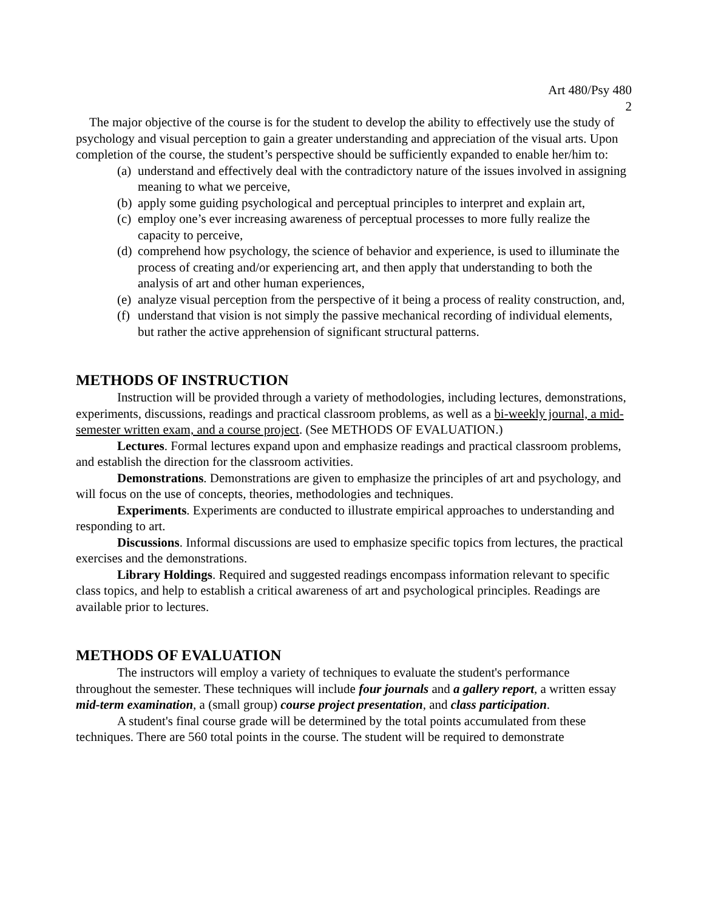Art 480/Psy 480
2
The major objective of the course is for the student to develop the ability to effectively use the study of psychology and visual perception to gain a greater understanding and appreciation of the visual arts. Upon completion of the course, the student’s perspective should be sufficiently expanded to enable her/him to:
(a) understand and effectively deal with the contradictory nature of the issues involved in assigning meaning to what we perceive,
(b) apply some guiding psychological and perceptual principles to interpret and explain art,
(c) employ one’s ever increasing awareness of perceptual processes to more fully realize the capacity to perceive,
(d) comprehend how psychology, the science of behavior and experience, is used to illuminate the process of creating and/or experiencing art, and then apply that understanding to both the analysis of art and other human experiences,
(e) analyze visual perception from the perspective of it being a process of reality construction, and,
(f) understand that vision is not simply the passive mechanical recording of individual elements, but rather the active apprehension of significant structural patterns.
METHODS OF INSTRUCTION
Instruction will be provided through a variety of methodologies, including lectures, demonstrations, experiments, discussions, readings and practical classroom problems, as well as a bi-weekly journal, a mid-semester written exam, and a course project. (See METHODS OF EVALUATION.)
Lectures. Formal lectures expand upon and emphasize readings and practical classroom problems, and establish the direction for the classroom activities.
Demonstrations. Demonstrations are given to emphasize the principles of art and psychology, and will focus on the use of concepts, theories, methodologies and techniques.
Experiments. Experiments are conducted to illustrate empirical approaches to understanding and responding to art.
Discussions. Informal discussions are used to emphasize specific topics from lectures, the practical exercises and the demonstrations.
Library Holdings. Required and suggested readings encompass information relevant to specific class topics, and help to establish a critical awareness of art and psychological principles. Readings are available prior to lectures.
METHODS OF EVALUATION
The instructors will employ a variety of techniques to evaluate the student's performance throughout the semester. These techniques will include four journals and a gallery report, a written essay mid-term examination, a (small group) course project presentation, and class participation.
A student's final course grade will be determined by the total points accumulated from these techniques. There are 560 total points in the course. The student will be required to demonstrate